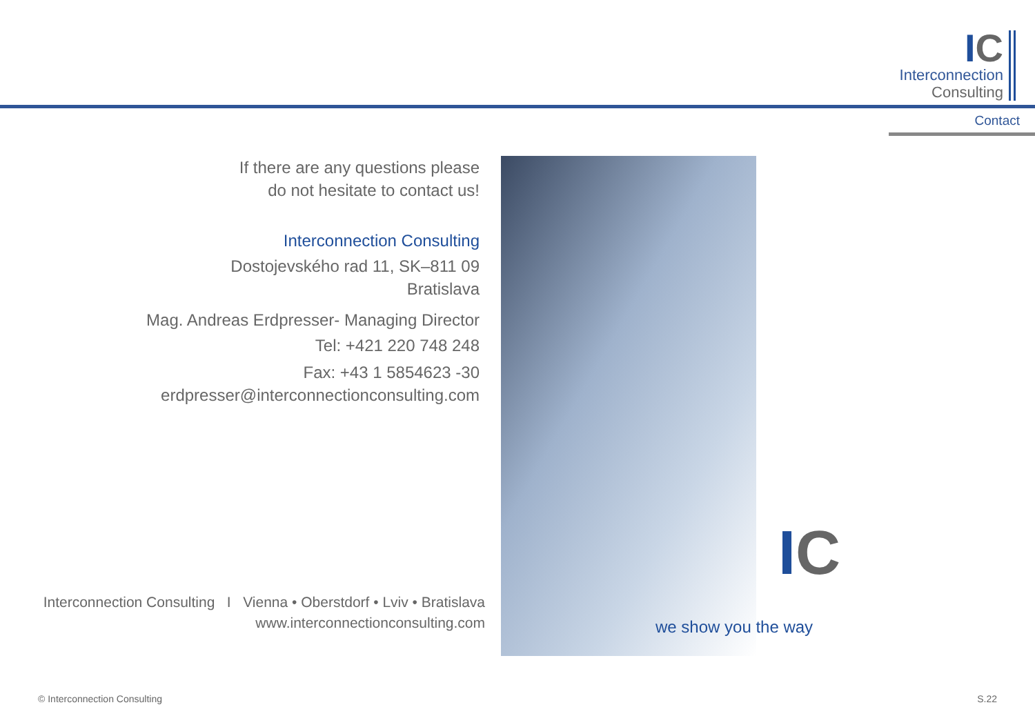IC
Interconnection
Consulting
Contact
If there are any questions please
do not hesitate to contact us!
Interconnection Consulting
Dostojevského rad 11, SK–811 09
Bratislava
Mag. Andreas Erdpresser- Managing Director
Tel: +421 220 748 248
Fax: +43 1 5854623 -30
erdpresser@interconnectionconsulting.com
Interconnection Consulting I Vienna • Oberstdorf • Lviv • Bratislava
www.interconnectionconsulting.com
IC
we show you the way
© Interconnection Consulting S.22